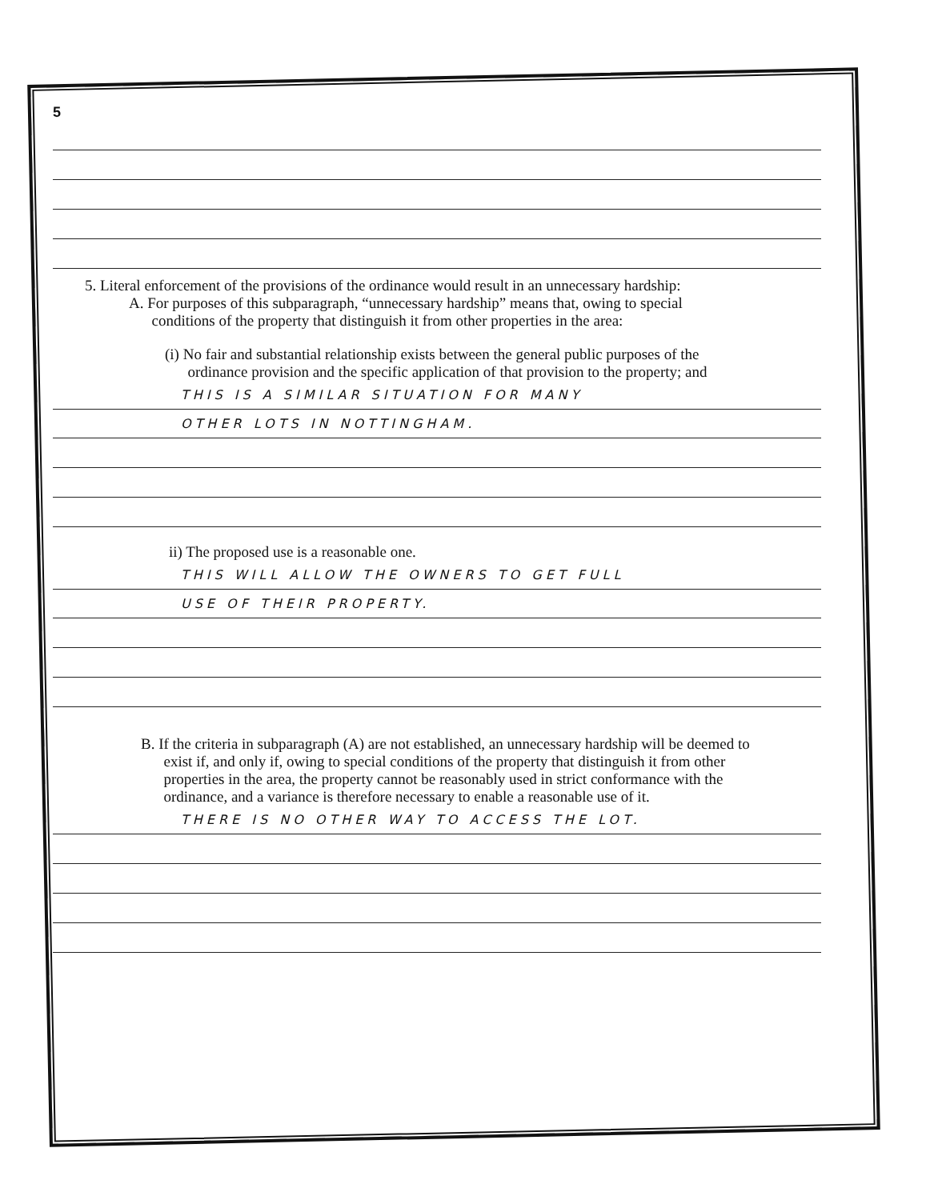5
5. Literal enforcement of the provisions of the ordinance would result in an unnecessary hardship:
A. For purposes of this subparagraph, “unnecessary hardship” means that, owing to special
conditions of the property that distinguish it from other properties in the area:
(i) No fair and substantial relationship exists between the general public purposes of the
ordinance provision and the specific application of that provision to the property; and
THIS IS A SIMILAR SITUATION FOR MANY
OTHER LOTS IN NOTTINGHAM.
ii) The proposed use is a reasonable one.
THIS WILL ALLOW THE OWNERS TO GET FULL
USE OF THEIR PROPERTY.
B. If the criteria in subparagraph (A) are not established, an unnecessary hardship will be deemed to
exist if, and only if, owing to special conditions of the property that distinguish it from other
properties in the area, the property cannot be reasonably used in strict conformance with the
ordinance, and a variance is therefore necessary to enable a reasonable use of it.
THERE IS NO OTHER WAY TO ACCESS THE LOT.